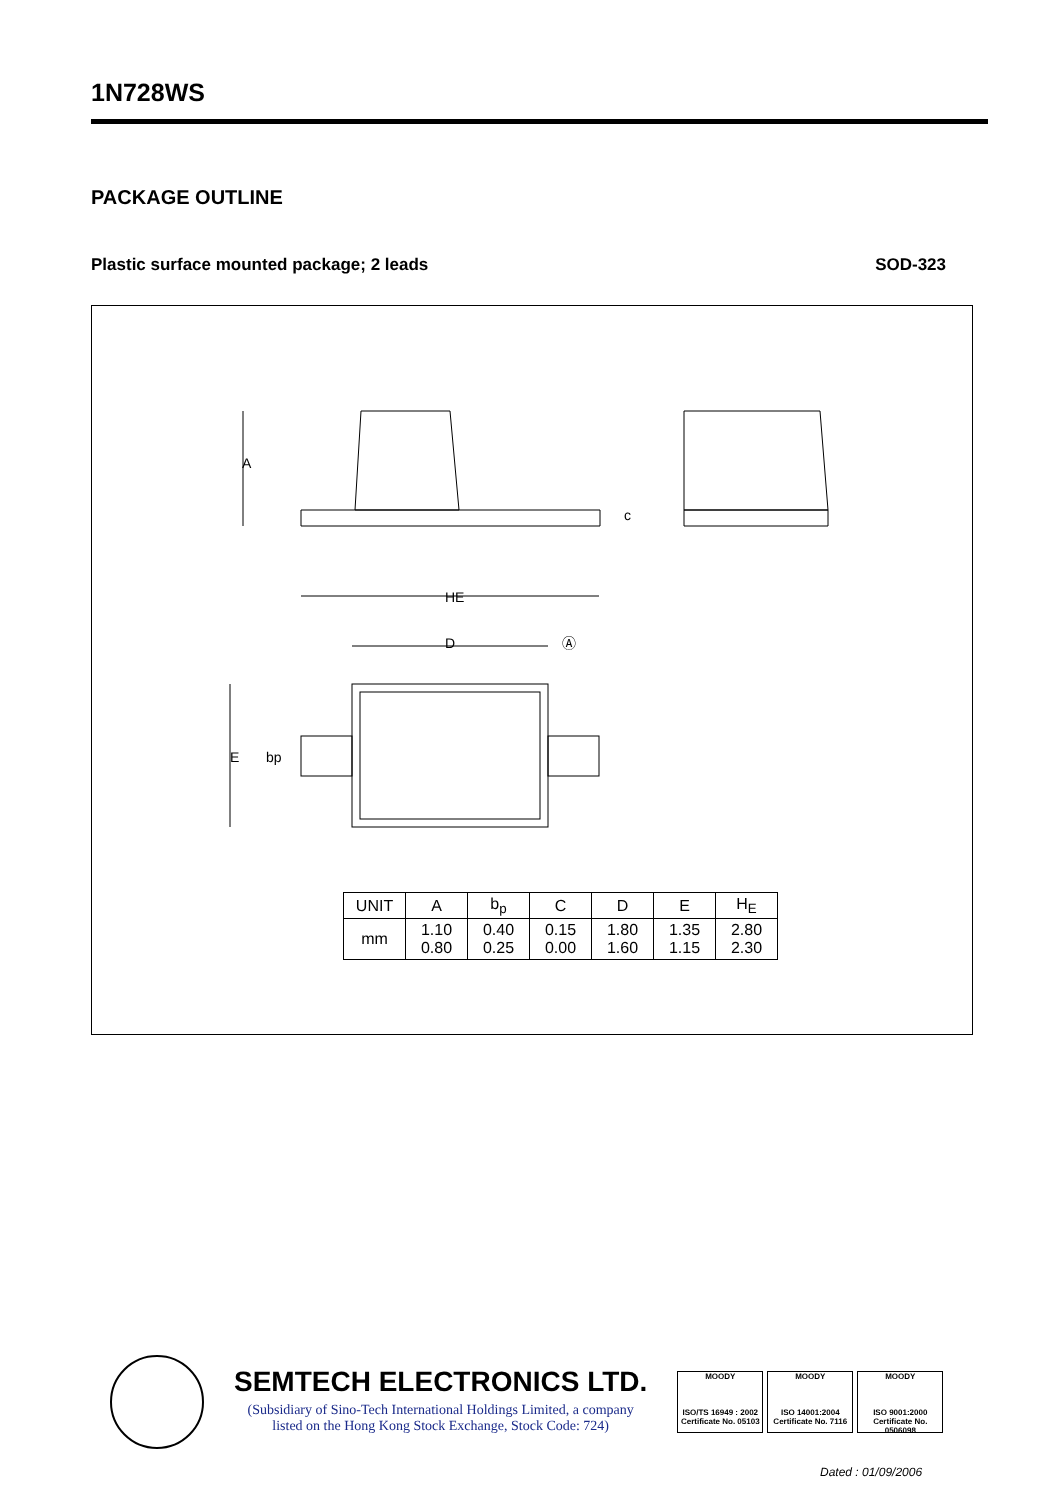1N728WS
PACKAGE OUTLINE
Plastic surface mounted package; 2 leads SOD-323
A
HE
D
E
bp
c
Ⓐ
| UNIT | A | b<sub>p</sub> | C | D | E | H<sub>E</sub> |
| --- | --- | --- | --- | --- | --- | --- |
| mm | 1.10 0.80 | 0.40 0.25 | 0.15 0.00 | 1.80 1.60 | 1.35 1.15 | 2.80 2.30 |
SEMTECH ELECTRONICS LTD.
(Subsidiary of Sino-Tech International Holdings Limited, a company
listed on the Hong Kong Stock Exchange, Stock Code: 724)
MOODY
ISO/TS 16949 : 2002
Certificate No. 05103
MOODY
ISO 14001:2004
Certificate No. 7116
MOODY
ISO 9001:2000
Certificate No. 0506098
Dated : 01/09/2006